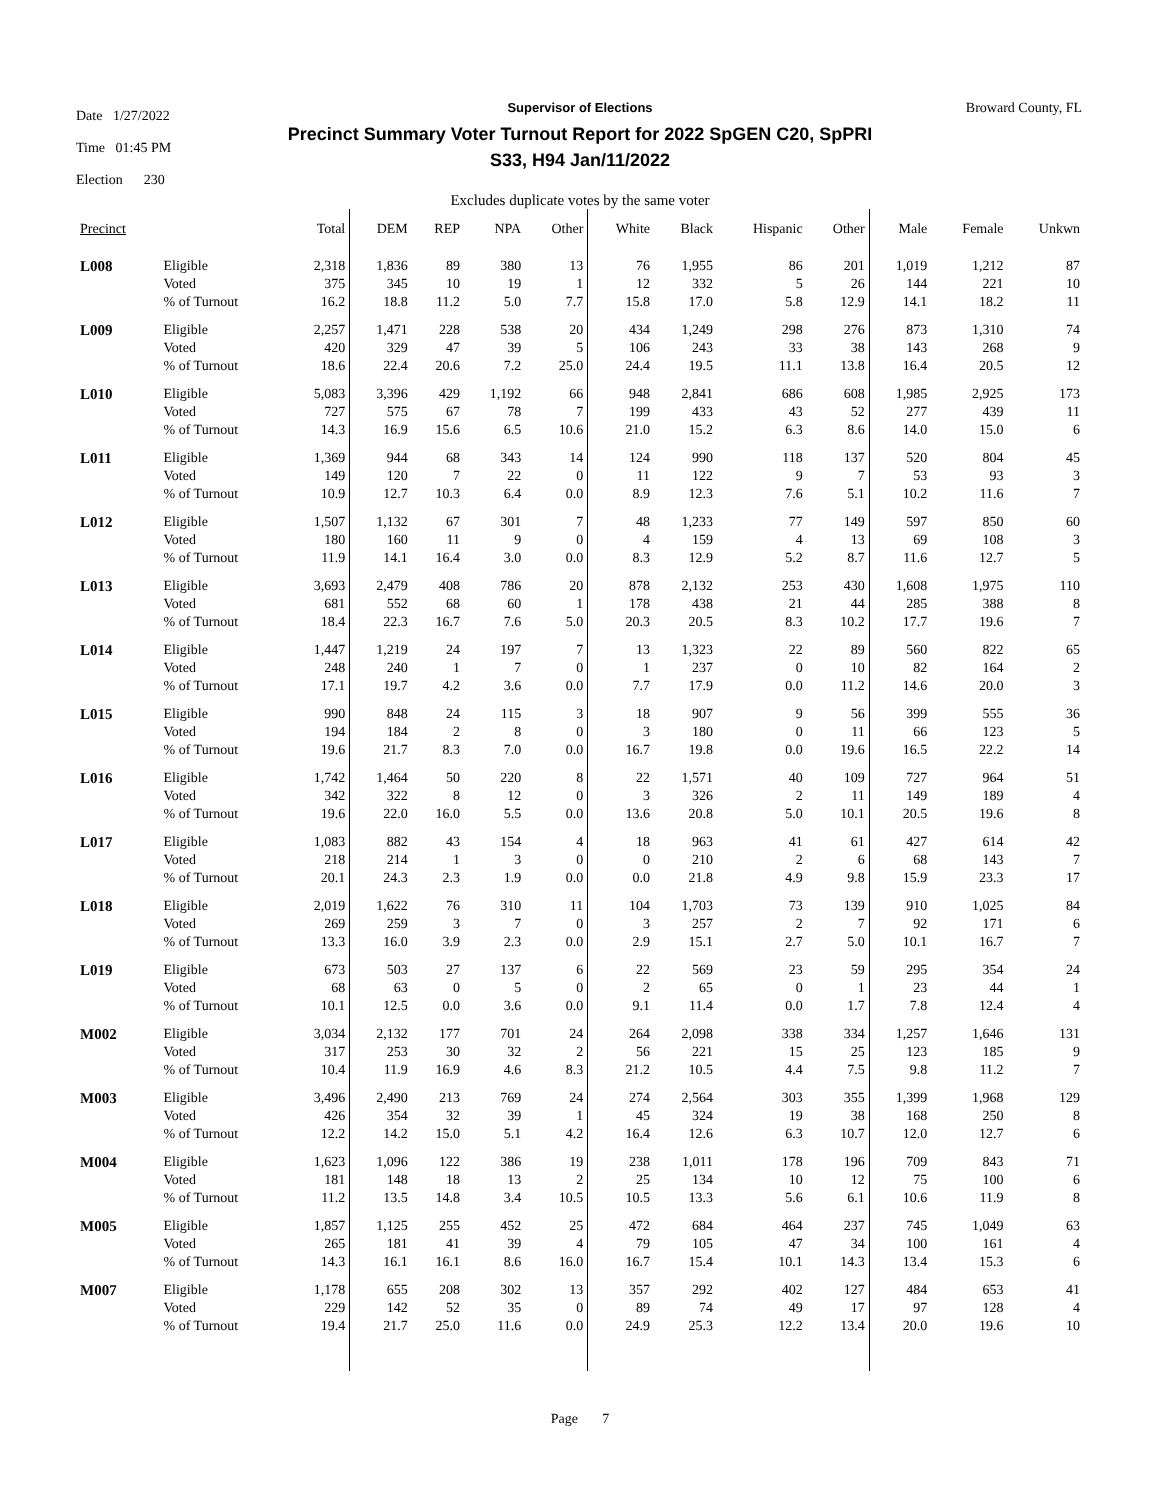Date 1/27/2022
Time 01:45 PM
Election 230
Broward County, FL
Supervisor of Elections
Precinct Summary Voter Turnout Report for 2022 SpGEN C20, SpPRI
S33, H94 Jan/11/2022
Excludes duplicate votes by the same voter
| Precinct | | Total | DEM | REP | NPA | Other | White | Black | Hispanic | Other | Male | Female | Unkwn |
| --- | --- | --- | --- | --- | --- | --- | --- | --- | --- | --- | --- | --- | --- |
| L008 | Eligible | 2,318 | 1,836 | 89 | 380 | 13 | 76 | 1,955 | 86 | 201 | 1,019 | 1,212 | 87 |
| | Voted | 375 | 345 | 10 | 19 | 1 | 12 | 332 | 5 | 26 | 144 | 221 | 10 |
| | % of Turnout | 16.2 | 18.8 | 11.2 | 5.0 | 7.7 | 15.8 | 17.0 | 5.8 | 12.9 | 14.1 | 18.2 | 11 |
| L009 | Eligible | 2,257 | 1,471 | 228 | 538 | 20 | 434 | 1,249 | 298 | 276 | 873 | 1,310 | 74 |
| | Voted | 420 | 329 | 47 | 39 | 5 | 106 | 243 | 33 | 38 | 143 | 268 | 9 |
| | % of Turnout | 18.6 | 22.4 | 20.6 | 7.2 | 25.0 | 24.4 | 19.5 | 11.1 | 13.8 | 16.4 | 20.5 | 12 |
| L010 | Eligible | 5,083 | 3,396 | 429 | 1,192 | 66 | 948 | 2,841 | 686 | 608 | 1,985 | 2,925 | 173 |
| | Voted | 727 | 575 | 67 | 78 | 7 | 199 | 433 | 43 | 52 | 277 | 439 | 11 |
| | % of Turnout | 14.3 | 16.9 | 15.6 | 6.5 | 10.6 | 21.0 | 15.2 | 6.3 | 8.6 | 14.0 | 15.0 | 6 |
| L011 | Eligible | 1,369 | 944 | 68 | 343 | 14 | 124 | 990 | 118 | 137 | 520 | 804 | 45 |
| | Voted | 149 | 120 | 7 | 22 | 0 | 11 | 122 | 9 | 7 | 53 | 93 | 3 |
| | % of Turnout | 10.9 | 12.7 | 10.3 | 6.4 | 0.0 | 8.9 | 12.3 | 7.6 | 5.1 | 10.2 | 11.6 | 7 |
| L012 | Eligible | 1,507 | 1,132 | 67 | 301 | 7 | 48 | 1,233 | 77 | 149 | 597 | 850 | 60 |
| | Voted | 180 | 160 | 11 | 9 | 0 | 4 | 159 | 4 | 13 | 69 | 108 | 3 |
| | % of Turnout | 11.9 | 14.1 | 16.4 | 3.0 | 0.0 | 8.3 | 12.9 | 5.2 | 8.7 | 11.6 | 12.7 | 5 |
| L013 | Eligible | 3,693 | 2,479 | 408 | 786 | 20 | 878 | 2,132 | 253 | 430 | 1,608 | 1,975 | 110 |
| | Voted | 681 | 552 | 68 | 60 | 1 | 178 | 438 | 21 | 44 | 285 | 388 | 8 |
| | % of Turnout | 18.4 | 22.3 | 16.7 | 7.6 | 5.0 | 20.3 | 20.5 | 8.3 | 10.2 | 17.7 | 19.6 | 7 |
| L014 | Eligible | 1,447 | 1,219 | 24 | 197 | 7 | 13 | 1,323 | 22 | 89 | 560 | 822 | 65 |
| | Voted | 248 | 240 | 1 | 7 | 0 | 1 | 237 | 0 | 10 | 82 | 164 | 2 |
| | % of Turnout | 17.1 | 19.7 | 4.2 | 3.6 | 0.0 | 7.7 | 17.9 | 0.0 | 11.2 | 14.6 | 20.0 | 3 |
| L015 | Eligible | 990 | 848 | 24 | 115 | 3 | 18 | 907 | 9 | 56 | 399 | 555 | 36 |
| | Voted | 194 | 184 | 2 | 8 | 0 | 3 | 180 | 0 | 11 | 66 | 123 | 5 |
| | % of Turnout | 19.6 | 21.7 | 8.3 | 7.0 | 0.0 | 16.7 | 19.8 | 0.0 | 19.6 | 16.5 | 22.2 | 14 |
| L016 | Eligible | 1,742 | 1,464 | 50 | 220 | 8 | 22 | 1,571 | 40 | 109 | 727 | 964 | 51 |
| | Voted | 342 | 322 | 8 | 12 | 0 | 3 | 326 | 2 | 11 | 149 | 189 | 4 |
| | % of Turnout | 19.6 | 22.0 | 16.0 | 5.5 | 0.0 | 13.6 | 20.8 | 5.0 | 10.1 | 20.5 | 19.6 | 8 |
| L017 | Eligible | 1,083 | 882 | 43 | 154 | 4 | 18 | 963 | 41 | 61 | 427 | 614 | 42 |
| | Voted | 218 | 214 | 1 | 3 | 0 | 0 | 210 | 2 | 6 | 68 | 143 | 7 |
| | % of Turnout | 20.1 | 24.3 | 2.3 | 1.9 | 0.0 | 0.0 | 21.8 | 4.9 | 9.8 | 15.9 | 23.3 | 17 |
| L018 | Eligible | 2,019 | 1,622 | 76 | 310 | 11 | 104 | 1,703 | 73 | 139 | 910 | 1,025 | 84 |
| | Voted | 269 | 259 | 3 | 7 | 0 | 3 | 257 | 2 | 7 | 92 | 171 | 6 |
| | % of Turnout | 13.3 | 16.0 | 3.9 | 2.3 | 0.0 | 2.9 | 15.1 | 2.7 | 5.0 | 10.1 | 16.7 | 7 |
| L019 | Eligible | 673 | 503 | 27 | 137 | 6 | 22 | 569 | 23 | 59 | 295 | 354 | 24 |
| | Voted | 68 | 63 | 0 | 5 | 0 | 2 | 65 | 0 | 1 | 23 | 44 | 1 |
| | % of Turnout | 10.1 | 12.5 | 0.0 | 3.6 | 0.0 | 9.1 | 11.4 | 0.0 | 1.7 | 7.8 | 12.4 | 4 |
| M002 | Eligible | 3,034 | 2,132 | 177 | 701 | 24 | 264 | 2,098 | 338 | 334 | 1,257 | 1,646 | 131 |
| | Voted | 317 | 253 | 30 | 32 | 2 | 56 | 221 | 15 | 25 | 123 | 185 | 9 |
| | % of Turnout | 10.4 | 11.9 | 16.9 | 4.6 | 8.3 | 21.2 | 10.5 | 4.4 | 7.5 | 9.8 | 11.2 | 7 |
| M003 | Eligible | 3,496 | 2,490 | 213 | 769 | 24 | 274 | 2,564 | 303 | 355 | 1,399 | 1,968 | 129 |
| | Voted | 426 | 354 | 32 | 39 | 1 | 45 | 324 | 19 | 38 | 168 | 250 | 8 |
| | % of Turnout | 12.2 | 14.2 | 15.0 | 5.1 | 4.2 | 16.4 | 12.6 | 6.3 | 10.7 | 12.0 | 12.7 | 6 |
| M004 | Eligible | 1,623 | 1,096 | 122 | 386 | 19 | 238 | 1,011 | 178 | 196 | 709 | 843 | 71 |
| | Voted | 181 | 148 | 18 | 13 | 2 | 25 | 134 | 10 | 12 | 75 | 100 | 6 |
| | % of Turnout | 11.2 | 13.5 | 14.8 | 3.4 | 10.5 | 10.5 | 13.3 | 5.6 | 6.1 | 10.6 | 11.9 | 8 |
| M005 | Eligible | 1,857 | 1,125 | 255 | 452 | 25 | 472 | 684 | 464 | 237 | 745 | 1,049 | 63 |
| | Voted | 265 | 181 | 41 | 39 | 4 | 79 | 105 | 47 | 34 | 100 | 161 | 4 |
| | % of Turnout | 14.3 | 16.1 | 16.1 | 8.6 | 16.0 | 16.7 | 15.4 | 10.1 | 14.3 | 13.4 | 15.3 | 6 |
| M007 | Eligible | 1,178 | 655 | 208 | 302 | 13 | 357 | 292 | 402 | 127 | 484 | 653 | 41 |
| | Voted | 229 | 142 | 52 | 35 | 0 | 89 | 74 | 49 | 17 | 97 | 128 | 4 |
| | % of Turnout | 19.4 | 21.7 | 25.0 | 11.6 | 0.0 | 24.9 | 25.3 | 12.2 | 13.4 | 20.0 | 19.6 | 10 |
Page 7